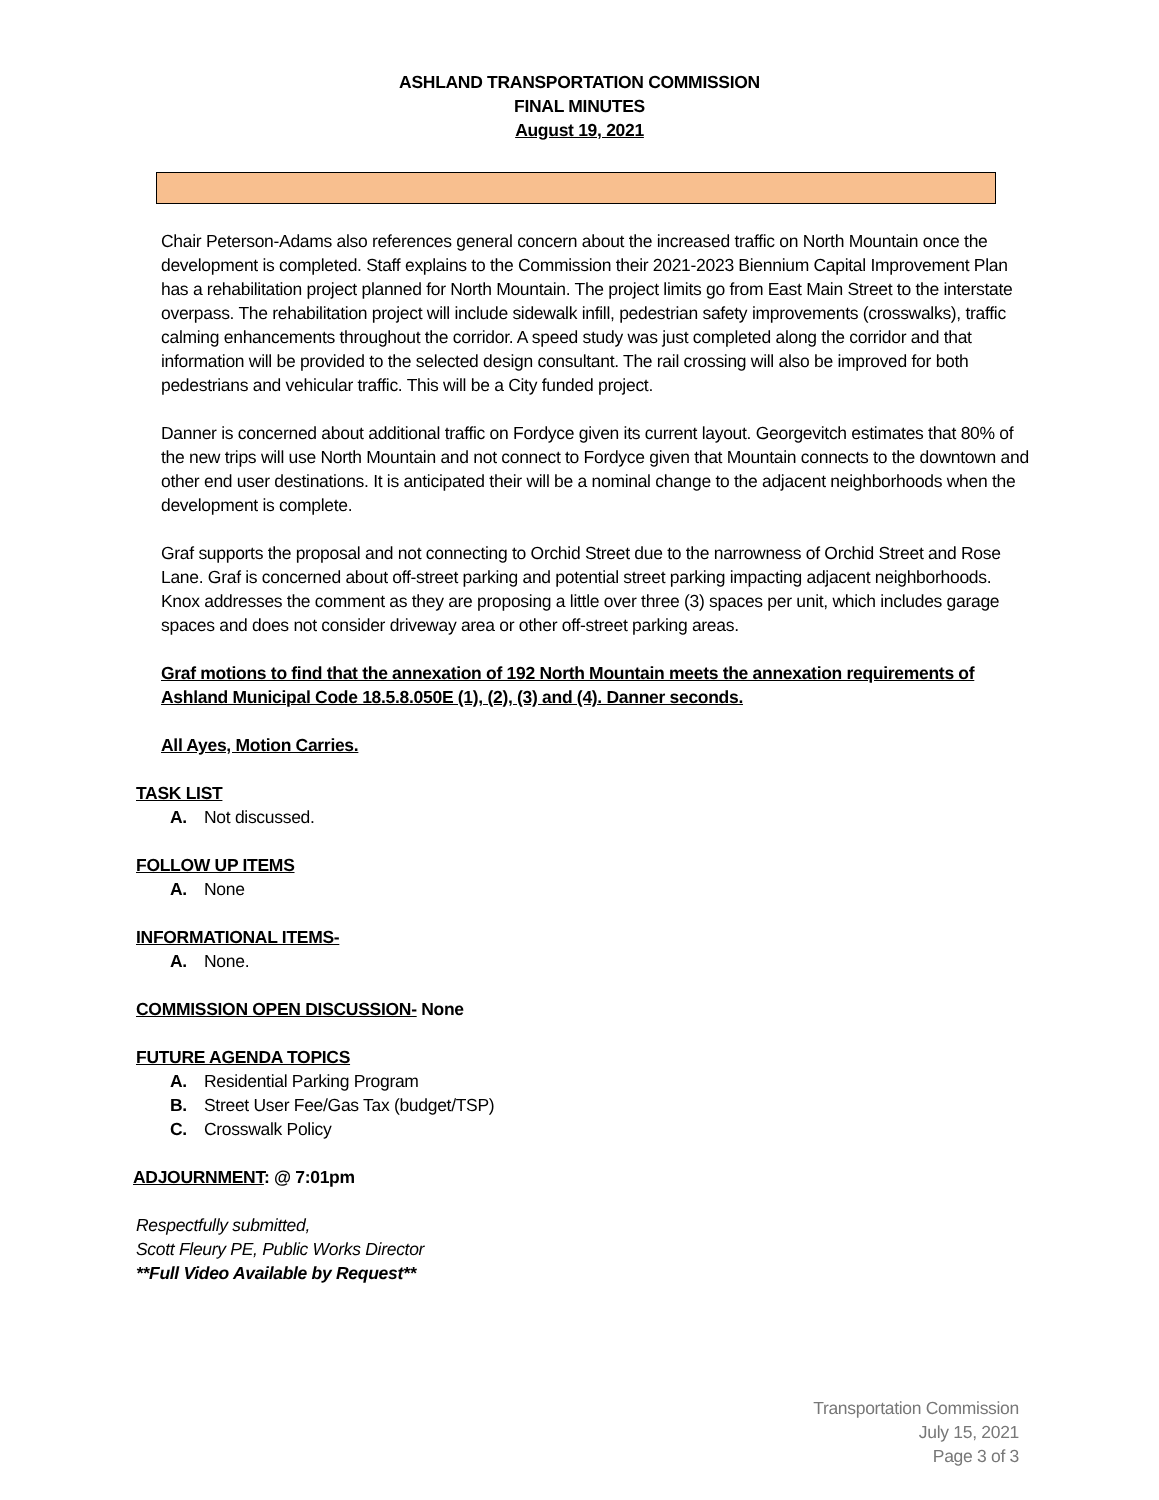ASHLAND TRANSPORTATION COMMISSION
FINAL MINUTES
August 19, 2021
Chair Peterson-Adams also references general concern about the increased traffic on North Mountain once the development is completed. Staff explains to the Commission their 2021-2023 Biennium Capital Improvement Plan has a rehabilitation project planned for North Mountain. The project limits go from East Main Street to the interstate overpass. The rehabilitation project will include sidewalk infill, pedestrian safety improvements (crosswalks), traffic calming enhancements throughout the corridor. A speed study was just completed along the corridor and that information will be provided to the selected design consultant. The rail crossing will also be improved for both pedestrians and vehicular traffic. This will be a City funded project.
Danner is concerned about additional traffic on Fordyce given its current layout. Georgevitch estimates that 80% of the new trips will use North Mountain and not connect to Fordyce given that Mountain connects to the downtown and other end user destinations. It is anticipated their will be a nominal change to the adjacent neighborhoods when the development is complete.
Graf supports the proposal and not connecting to Orchid Street due to the narrowness of Orchid Street and Rose Lane. Graf is concerned about off-street parking and potential street parking impacting adjacent neighborhoods. Knox addresses the comment as they are proposing a little over three (3) spaces per unit, which includes garage spaces and does not consider driveway area or other off-street parking areas.
Graf motions to find that the annexation of 192 North Mountain meets the annexation requirements of Ashland Municipal Code 18.5.8.050E (1), (2), (3) and (4). Danner seconds.
All Ayes, Motion Carries.
TASK LIST
A. Not discussed.
FOLLOW UP ITEMS
A. None
INFORMATIONAL ITEMS-
A. None.
COMMISSION OPEN DISCUSSION- None
FUTURE AGENDA TOPICS
A. Residential Parking Program
B. Street User Fee/Gas Tax (budget/TSP)
C. Crosswalk Policy
ADJOURNMENT: @ 7:01pm
Respectfully submitted,
Scott Fleury PE, Public Works Director
**Full Video Available by Request**
Transportation Commission
July 15, 2021
Page 3 of 3